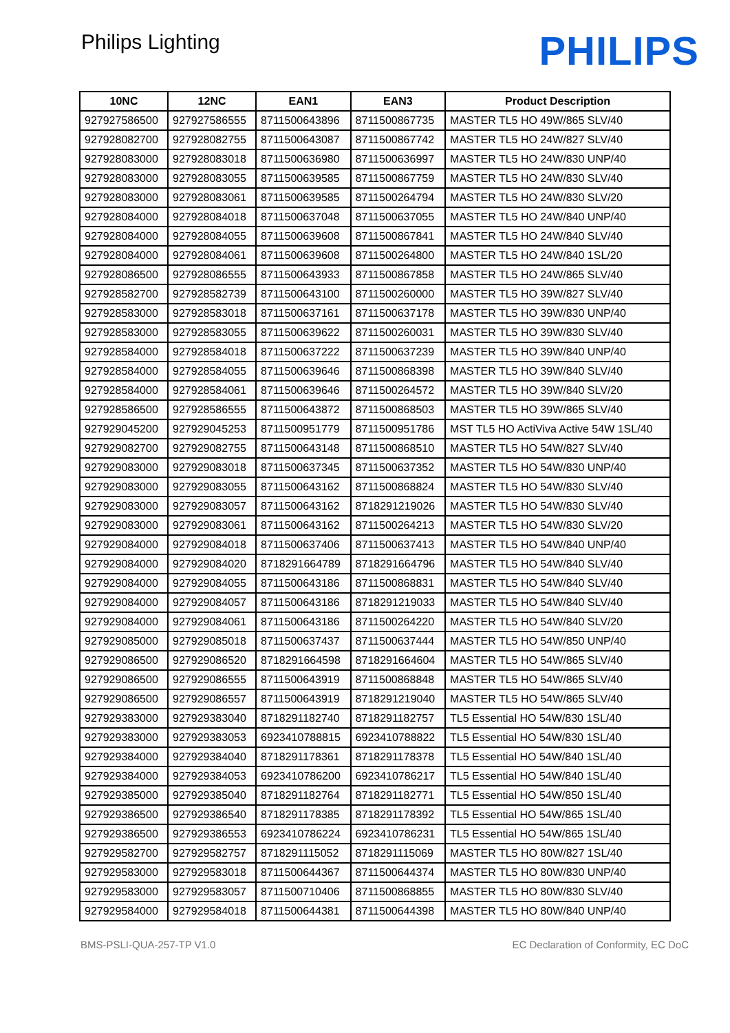Philips Lighting
PHILIPS
| 10NC | 12NC | EAN1 | EAN3 | Product Description |
| --- | --- | --- | --- | --- |
| 927927586500 | 927927586555 | 8711500643896 | 8711500867735 | MASTER TL5 HO 49W/865 SLV/40 |
| 927928082700 | 927928082755 | 8711500643087 | 8711500867742 | MASTER TL5 HO 24W/827 SLV/40 |
| 927928083000 | 927928083018 | 8711500636980 | 8711500636997 | MASTER TL5 HO 24W/830 UNP/40 |
| 927928083000 | 927928083055 | 8711500639585 | 8711500867759 | MASTER TL5 HO 24W/830 SLV/40 |
| 927928083000 | 927928083061 | 8711500639585 | 8711500264794 | MASTER TL5 HO 24W/830 SLV/20 |
| 927928084000 | 927928084018 | 8711500637048 | 8711500637055 | MASTER TL5 HO 24W/840 UNP/40 |
| 927928084000 | 927928084055 | 8711500639608 | 8711500867841 | MASTER TL5 HO 24W/840 SLV/40 |
| 927928084000 | 927928084061 | 8711500639608 | 8711500264800 | MASTER TL5 HO 24W/840 1SL/20 |
| 927928086500 | 927928086555 | 8711500643933 | 8711500867858 | MASTER TL5 HO 24W/865 SLV/40 |
| 927928582700 | 927928582739 | 8711500643100 | 8711500260000 | MASTER TL5 HO 39W/827 SLV/40 |
| 927928583000 | 927928583018 | 8711500637161 | 8711500637178 | MASTER TL5 HO 39W/830 UNP/40 |
| 927928583000 | 927928583055 | 8711500639622 | 8711500260031 | MASTER TL5 HO 39W/830 SLV/40 |
| 927928584000 | 927928584018 | 8711500637222 | 8711500637239 | MASTER TL5 HO 39W/840 UNP/40 |
| 927928584000 | 927928584055 | 8711500639646 | 8711500868398 | MASTER TL5 HO 39W/840 SLV/40 |
| 927928584000 | 927928584061 | 8711500639646 | 8711500264572 | MASTER TL5 HO 39W/840 SLV/20 |
| 927928586500 | 927928586555 | 8711500643872 | 8711500868503 | MASTER TL5 HO 39W/865 SLV/40 |
| 927929045200 | 927929045253 | 8711500951779 | 8711500951786 | MST TL5 HO ActiViva Active 54W 1SL/40 |
| 927929082700 | 927929082755 | 8711500643148 | 8711500868510 | MASTER TL5 HO 54W/827 SLV/40 |
| 927929083000 | 927929083018 | 8711500637345 | 8711500637352 | MASTER TL5 HO 54W/830 UNP/40 |
| 927929083000 | 927929083055 | 8711500643162 | 8711500868824 | MASTER TL5 HO 54W/830 SLV/40 |
| 927929083000 | 927929083057 | 8711500643162 | 8718291219026 | MASTER TL5 HO 54W/830 SLV/40 |
| 927929083000 | 927929083061 | 8711500643162 | 8711500264213 | MASTER TL5 HO 54W/830 SLV/20 |
| 927929084000 | 927929084018 | 8711500637406 | 8711500637413 | MASTER TL5 HO 54W/840 UNP/40 |
| 927929084000 | 927929084020 | 8718291664789 | 8718291664796 | MASTER TL5 HO 54W/840 SLV/40 |
| 927929084000 | 927929084055 | 8711500643186 | 8711500868831 | MASTER TL5 HO 54W/840 SLV/40 |
| 927929084000 | 927929084057 | 8711500643186 | 8718291219033 | MASTER TL5 HO 54W/840 SLV/40 |
| 927929084000 | 927929084061 | 8711500643186 | 8711500264220 | MASTER TL5 HO 54W/840 SLV/20 |
| 927929085000 | 927929085018 | 8711500637437 | 8711500637444 | MASTER TL5 HO 54W/850 UNP/40 |
| 927929086500 | 927929086520 | 8718291664598 | 8718291664604 | MASTER TL5 HO 54W/865 SLV/40 |
| 927929086500 | 927929086555 | 8711500643919 | 8711500868848 | MASTER TL5 HO 54W/865 SLV/40 |
| 927929086500 | 927929086557 | 8711500643919 | 8718291219040 | MASTER TL5 HO 54W/865 SLV/40 |
| 927929383000 | 927929383040 | 8718291182740 | 8718291182757 | TL5 Essential HO 54W/830 1SL/40 |
| 927929383000 | 927929383053 | 6923410788815 | 6923410788822 | TL5 Essential HO 54W/830 1SL/40 |
| 927929384000 | 927929384040 | 8718291178361 | 8718291178378 | TL5 Essential HO 54W/840 1SL/40 |
| 927929384000 | 927929384053 | 6923410786200 | 6923410786217 | TL5 Essential HO 54W/840 1SL/40 |
| 927929385000 | 927929385040 | 8718291182764 | 8718291182771 | TL5 Essential HO 54W/850 1SL/40 |
| 927929386500 | 927929386540 | 8718291178385 | 8718291178392 | TL5 Essential HO 54W/865 1SL/40 |
| 927929386500 | 927929386553 | 6923410786224 | 6923410786231 | TL5 Essential HO 54W/865 1SL/40 |
| 927929582700 | 927929582757 | 8718291115052 | 8718291115069 | MASTER TL5 HO 80W/827 1SL/40 |
| 927929583000 | 927929583018 | 8711500644367 | 8711500644374 | MASTER TL5 HO 80W/830 UNP/40 |
| 927929583000 | 927929583057 | 8711500710406 | 8711500868855 | MASTER TL5 HO 80W/830 SLV/40 |
| 927929584000 | 927929584018 | 8711500644381 | 8711500644398 | MASTER TL5 HO 80W/840 UNP/40 |
BMS-PSLI-QUA-257-TP V1.0 EC Declaration of Conformity, EC DoC